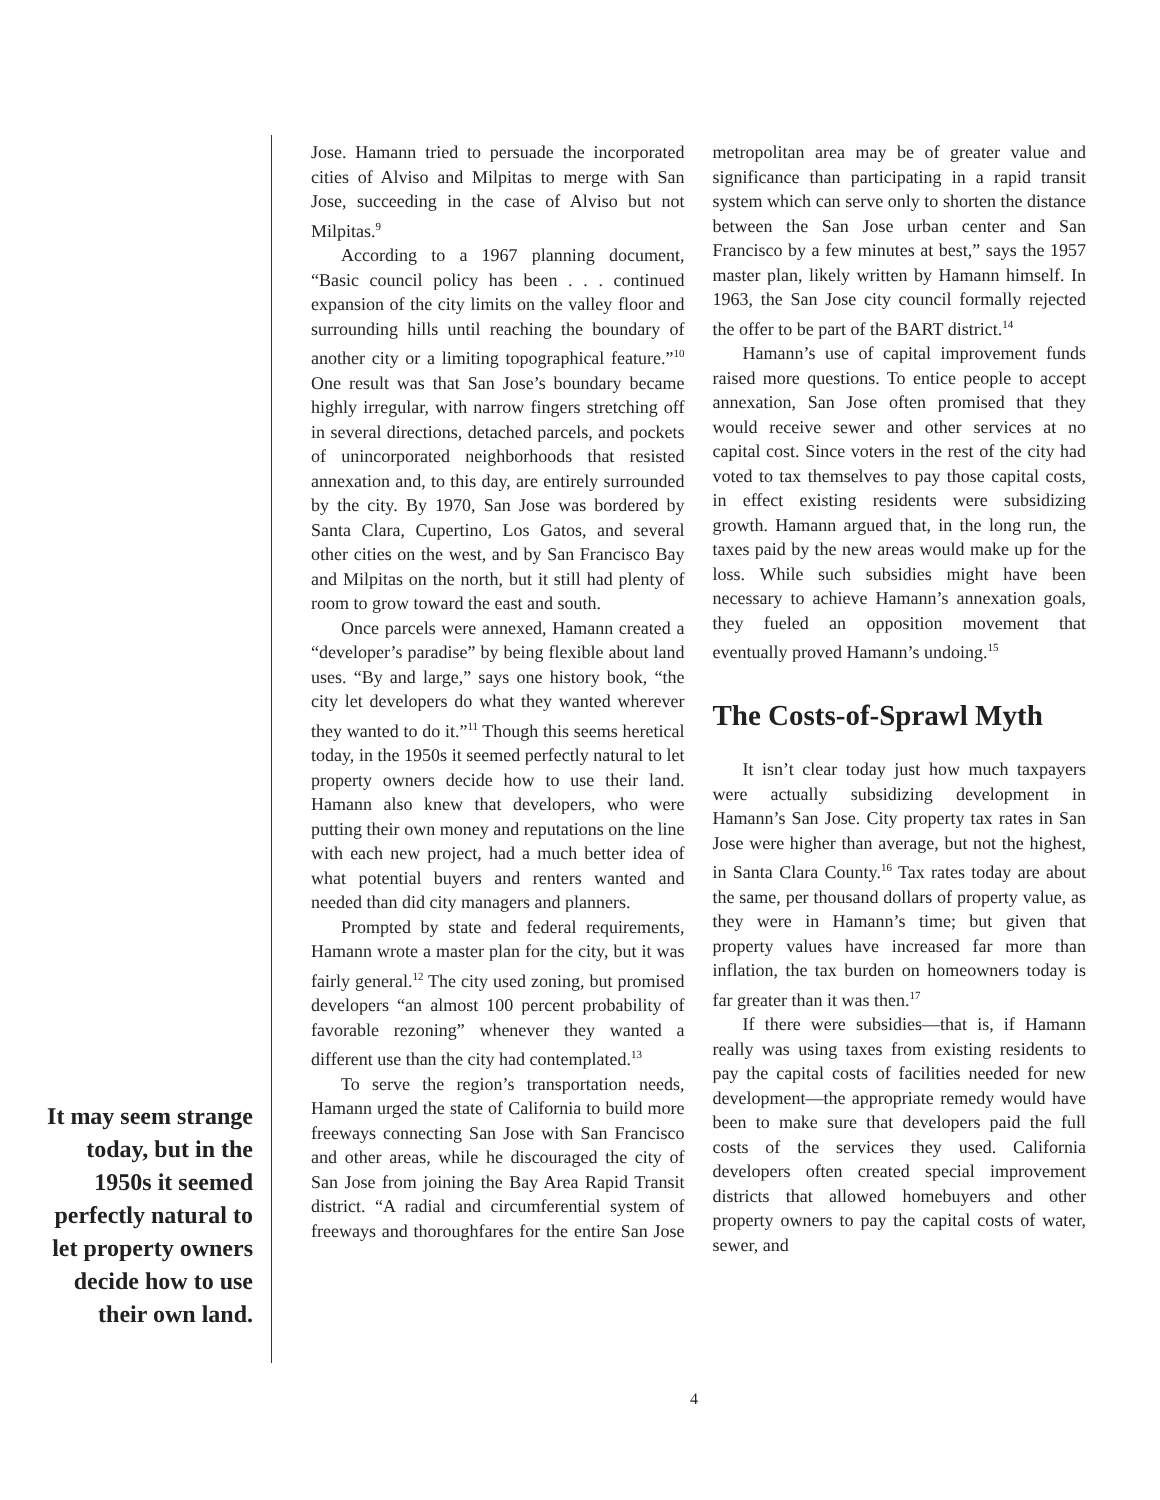It may seem strange today, but in the 1950s it seemed perfectly natural to let property owners decide how to use their own land.
Jose. Hamann tried to persuade the incorporated cities of Alviso and Milpitas to merge with San Jose, succeeding in the case of Alviso but not Milpitas.<sup>9</sup>
According to a 1967 planning document, “Basic council policy has been . . . continued expansion of the city limits on the valley floor and surrounding hills until reaching the boundary of another city or a limiting topographical feature.”<sup>10</sup> One result was that San Jose’s boundary became highly irregular, with narrow fingers stretching off in several directions, detached parcels, and pockets of unincorporated neighborhoods that resisted annexation and, to this day, are entirely surrounded by the city. By 1970, San Jose was bordered by Santa Clara, Cupertino, Los Gatos, and several other cities on the west, and by San Francisco Bay and Milpitas on the north, but it still had plenty of room to grow toward the east and south.
Once parcels were annexed, Hamann created a “developer’s paradise” by being flexible about land uses. “By and large,” says one history book, “the city let developers do what they wanted wherever they wanted to do it.”<sup>11</sup> Though this seems heretical today, in the 1950s it seemed perfectly natural to let property owners decide how to use their land. Hamann also knew that developers, who were putting their own money and reputations on the line with each new project, had a much better idea of what potential buyers and renters wanted and needed than did city managers and planners.
Prompted by state and federal requirements, Hamann wrote a master plan for the city, but it was fairly general.<sup>12</sup> The city used zoning, but promised developers “an almost 100 percent probability of favorable rezoning” whenever they wanted a different use than the city had contemplated.<sup>13</sup>
To serve the region’s transportation needs, Hamann urged the state of California to build more freeways connecting San Jose with San Francisco and other areas, while he discouraged the city of San Jose from joining the Bay Area Rapid Transit district. “A radial and circumferential system of freeways and thoroughfares for the entire San Jose metropolitan area may be of greater value and significance than participating in a rapid transit system which can serve only to shorten the distance between the San Jose urban center and San Francisco by a few minutes at best,” says the 1957 master plan, likely written by Hamann himself. In 1963, the San Jose city council formally rejected the offer to be part of the BART district.<sup>14</sup>
Hamann’s use of capital improvement funds raised more questions. To entice people to accept annexation, San Jose often promised that they would receive sewer and other services at no capital cost. Since voters in the rest of the city had voted to tax themselves to pay those capital costs, in effect existing residents were subsidizing growth. Hamann argued that, in the long run, the taxes paid by the new areas would make up for the loss. While such subsidies might have been necessary to achieve Hamann’s annexation goals, they fueled an opposition movement that eventually proved Hamann’s undoing.<sup>15</sup>
The Costs-of-Sprawl Myth
It isn’t clear today just how much taxpayers were actually subsidizing development in Hamann’s San Jose. City property tax rates in San Jose were higher than average, but not the highest, in Santa Clara County.<sup>16</sup> Tax rates today are about the same, per thousand dollars of property value, as they were in Hamann’s time; but given that property values have increased far more than inflation, the tax burden on homeowners today is far greater than it was then.<sup>17</sup>
If there were subsidies—that is, if Hamann really was using taxes from existing residents to pay the capital costs of facilities needed for new development—the appropriate remedy would have been to make sure that developers paid the full costs of the services they used. California developers often created special improvement districts that allowed homebuyers and other property owners to pay the capital costs of water, sewer, and
4